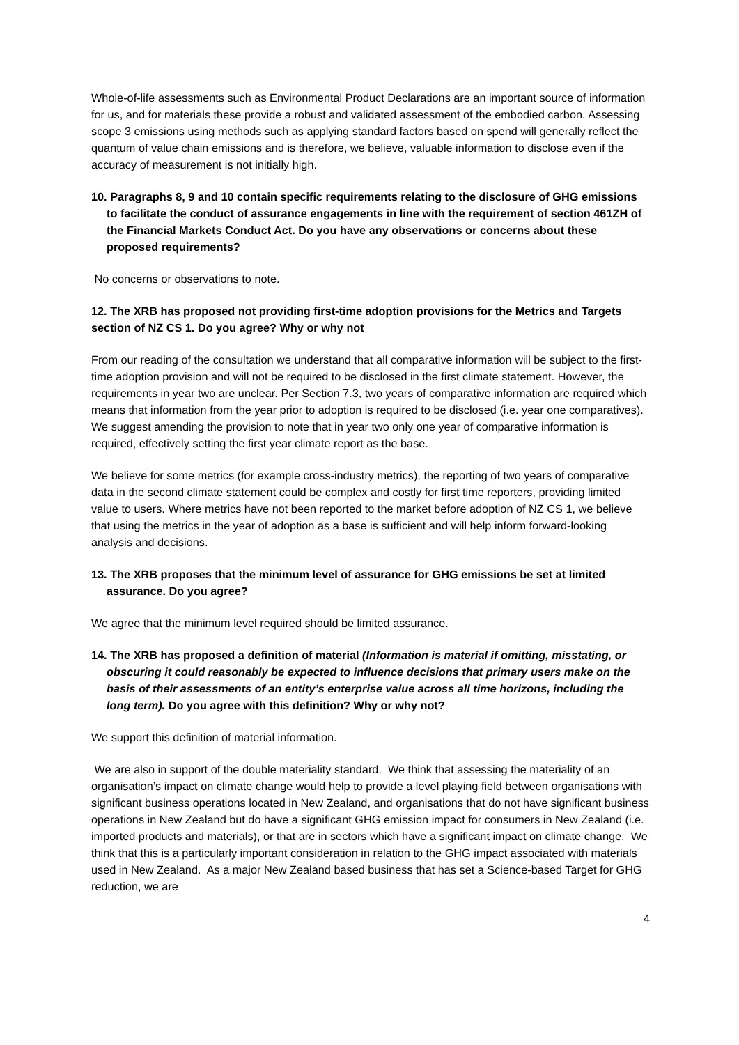Whole-of-life assessments such as Environmental Product Declarations are an important source of information for us, and for materials these provide a robust and validated assessment of the embodied carbon. Assessing scope 3 emissions using methods such as applying standard factors based on spend will generally reflect the quantum of value chain emissions and is therefore, we believe, valuable information to disclose even if the accuracy of measurement is not initially high.
10. Paragraphs 8, 9 and 10 contain specific requirements relating to the disclosure of GHG emissions to facilitate the conduct of assurance engagements in line with the requirement of section 461ZH of the Financial Markets Conduct Act. Do you have any observations or concerns about these proposed requirements?
No concerns or observations to note.
12. The XRB has proposed not providing first-time adoption provisions for the Metrics and Targets section of NZ CS 1. Do you agree? Why or why not
From our reading of the consultation we understand that all comparative information will be subject to the first-time adoption provision and will not be required to be disclosed in the first climate statement. However, the requirements in year two are unclear. Per Section 7.3, two years of comparative information are required which means that information from the year prior to adoption is required to be disclosed (i.e. year one comparatives). We suggest amending the provision to note that in year two only one year of comparative information is required, effectively setting the first year climate report as the base.
We believe for some metrics (for example cross-industry metrics), the reporting of two years of comparative data in the second climate statement could be complex and costly for first time reporters, providing limited value to users. Where metrics have not been reported to the market before adoption of NZ CS 1, we believe that using the metrics in the year of adoption as a base is sufficient and will help inform forward-looking analysis and decisions.
13. The XRB proposes that the minimum level of assurance for GHG emissions be set at limited assurance. Do you agree?
We agree that the minimum level required should be limited assurance.
14. The XRB has proposed a definition of material (Information is material if omitting, misstating, or obscuring it could reasonably be expected to influence decisions that primary users make on the basis of their assessments of an entity’s enterprise value across all time horizons, including the long term). Do you agree with this definition? Why or why not?
We support this definition of material information.
We are also in support of the double materiality standard. We think that assessing the materiality of an organisation’s impact on climate change would help to provide a level playing field between organisations with significant business operations located in New Zealand, and organisations that do not have significant business operations in New Zealand but do have a significant GHG emission impact for consumers in New Zealand (i.e. imported products and materials), or that are in sectors which have a significant impact on climate change. We think that this is a particularly important consideration in relation to the GHG impact associated with materials used in New Zealand. As a major New Zealand based business that has set a Science-based Target for GHG reduction, we are
4